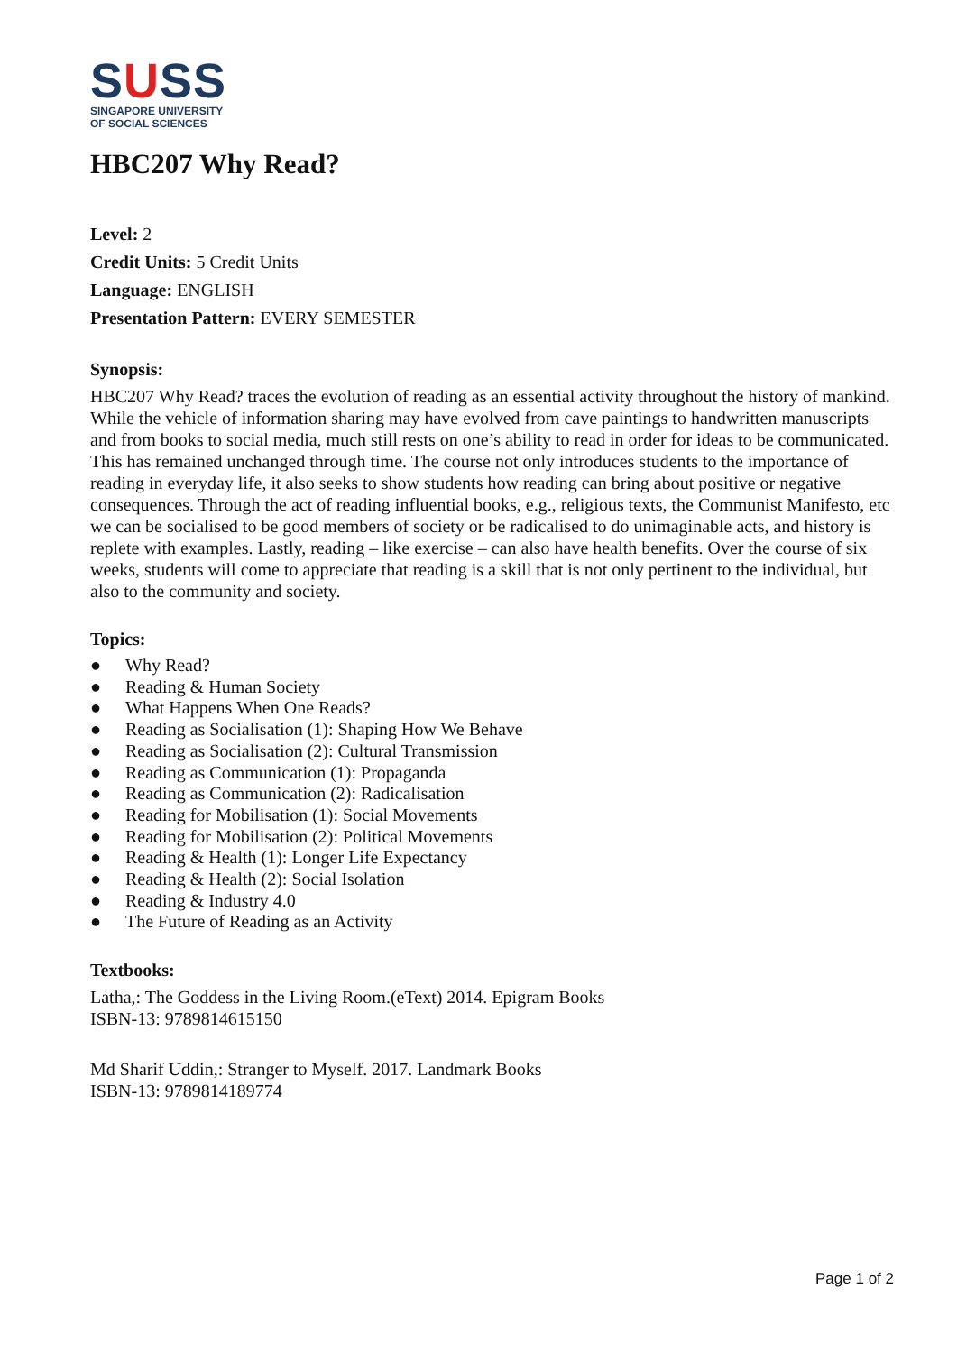SUSS
SINGAPORE UNIVERSITY
OF SOCIAL SCIENCES
HBC207 Why Read?
Level: 2
Credit Units: 5 Credit Units
Language: ENGLISH
Presentation Pattern: EVERY SEMESTER
Synopsis:
HBC207 Why Read? traces the evolution of reading as an essential activity throughout the history of mankind. While the vehicle of information sharing may have evolved from cave paintings to handwritten manuscripts and from books to social media, much still rests on one’s ability to read in order for ideas to be communicated. This has remained unchanged through time. The course not only introduces students to the importance of reading in everyday life, it also seeks to show students how reading can bring about positive or negative consequences. Through the act of reading influential books, e.g., religious texts, the Communist Manifesto, etc we can be socialised to be good members of society or be radicalised to do unimaginable acts, and history is replete with examples. Lastly, reading – like exercise – can also have health benefits. Over the course of six weeks, students will come to appreciate that reading is a skill that is not only pertinent to the individual, but also to the community and society.
Topics:
● Why Read?
● Reading & Human Society
● What Happens When One Reads?
● Reading as Socialisation (1): Shaping How We Behave
● Reading as Socialisation (2): Cultural Transmission
● Reading as Communication (1): Propaganda
● Reading as Communication (2): Radicalisation
● Reading for Mobilisation (1): Social Movements
● Reading for Mobilisation (2): Political Movements
● Reading & Health (1): Longer Life Expectancy
● Reading & Health (2): Social Isolation
● Reading & Industry 4.0
● The Future of Reading as an Activity
Textbooks:
Latha,: The Goddess in the Living Room.(eText) 2014. Epigram Books
ISBN-13: 9789814615150
Md Sharif Uddin,: Stranger to Myself. 2017. Landmark Books
ISBN-13: 9789814189774
Page 1 of 2